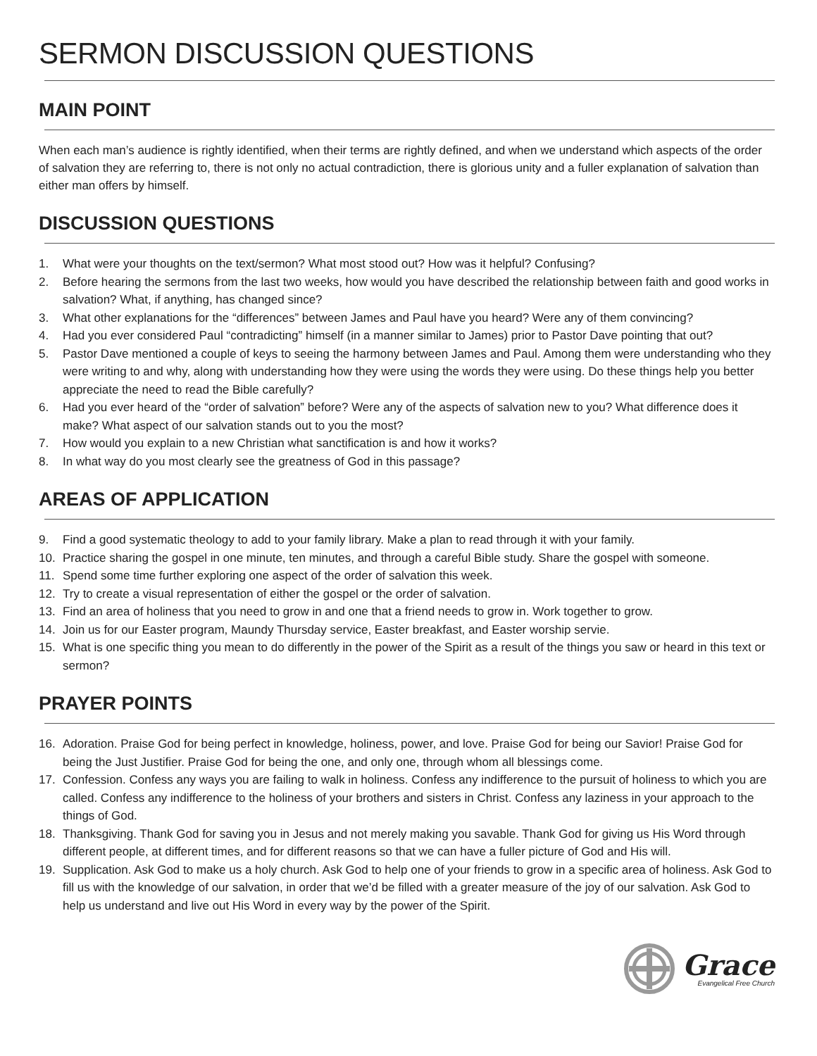SERMON DISCUSSION QUESTIONS
MAIN POINT
When each man’s audience is rightly identified, when their terms are rightly defined, and when we understand which aspects of the order of salvation they are referring to, there is not only no actual contradiction, there is glorious unity and a fuller explanation of salvation than either man offers by himself.
DISCUSSION QUESTIONS
1. What were your thoughts on the text/sermon? What most stood out? How was it helpful? Confusing?
2. Before hearing the sermons from the last two weeks, how would you have described the relationship between faith and good works in salvation? What, if anything, has changed since?
3. What other explanations for the “differences” between James and Paul have you heard? Were any of them convincing?
4. Had you ever considered Paul “contradicting” himself (in a manner similar to James) prior to Pastor Dave pointing that out?
5. Pastor Dave mentioned a couple of keys to seeing the harmony between James and Paul. Among them were understanding who they were writing to and why, along with understanding how they were using the words they were using. Do these things help you better appreciate the need to read the Bible carefully?
6. Had you ever heard of the “order of salvation” before? Were any of the aspects of salvation new to you? What difference does it make? What aspect of our salvation stands out to you the most?
7. How would you explain to a new Christian what sanctification is and how it works?
8. In what way do you most clearly see the greatness of God in this passage?
AREAS OF APPLICATION
9. Find a good systematic theology to add to your family library. Make a plan to read through it with your family.
10. Practice sharing the gospel in one minute, ten minutes, and through a careful Bible study. Share the gospel with someone.
11. Spend some time further exploring one aspect of the order of salvation this week.
12. Try to create a visual representation of either the gospel or the order of salvation.
13. Find an area of holiness that you need to grow in and one that a friend needs to grow in. Work together to grow.
14. Join us for our Easter program, Maundy Thursday service, Easter breakfast, and Easter worship servie.
15. What is one specific thing you mean to do differently in the power of the Spirit as a result of the things you saw or heard in this text or sermon?
PRAYER POINTS
16. Adoration. Praise God for being perfect in knowledge, holiness, power, and love. Praise God for being our Savior! Praise God for being the Just Justifier. Praise God for being the one, and only one, through whom all blessings come.
17. Confession. Confess any ways you are failing to walk in holiness. Confess any indifference to the pursuit of holiness to which you are called. Confess any indifference to the holiness of your brothers and sisters in Christ. Confess any laziness in your approach to the things of God.
18. Thanksgiving. Thank God for saving you in Jesus and not merely making you savable. Thank God for giving us His Word through different people, at different times, and for different reasons so that we can have a fuller picture of God and His will.
19. Supplication. Ask God to make us a holy church. Ask God to help one of your friends to grow in a specific area of holiness. Ask God to fill us with the knowledge of our salvation, in order that we’d be filled with a greater measure of the joy of our salvation. Ask God to help us understand and live out His Word in every way by the power of the Spirit.
Grace
Evangelical Free Church